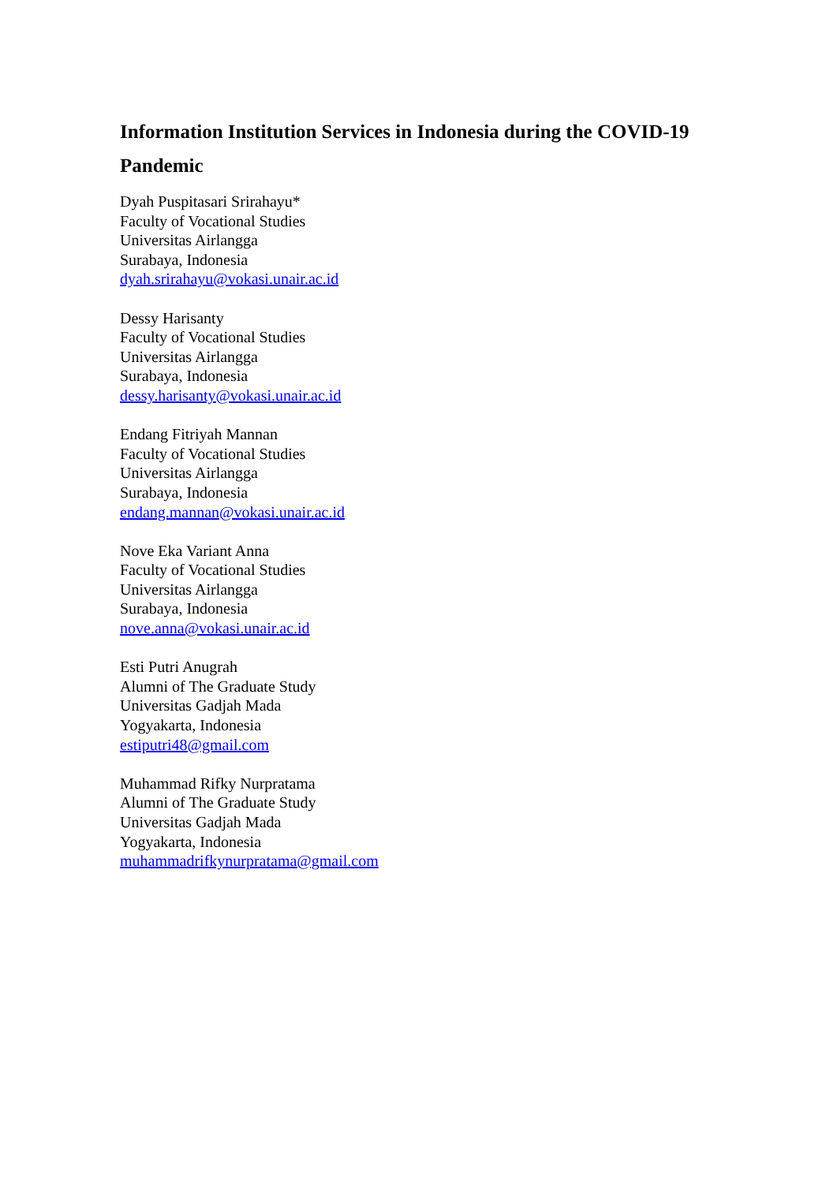Information Institution Services in Indonesia during the COVID-19 Pandemic
Dyah Puspitasari Srirahayu*
Faculty of Vocational Studies
Universitas Airlangga
Surabaya, Indonesia
dyah.srirahayu@vokasi.unair.ac.id
Dessy Harisanty
Faculty of Vocational Studies
Universitas Airlangga
Surabaya, Indonesia
dessy.harisanty@vokasi.unair.ac.id
Endang Fitriyah Mannan
Faculty of Vocational Studies
Universitas Airlangga
Surabaya, Indonesia
endang.mannan@vokasi.unair.ac.id
Nove Eka Variant Anna
Faculty of Vocational Studies
Universitas Airlangga
Surabaya, Indonesia
nove.anna@vokasi.unair.ac.id
Esti Putri Anugrah
Alumni of The Graduate Study
Universitas Gadjah Mada
Yogyakarta, Indonesia
estiputri48@gmail.com
Muhammad Rifky Nurpratama
Alumni of The Graduate Study
Universitas Gadjah Mada
Yogyakarta, Indonesia
muhammadrifkynurpratama@gmail.com